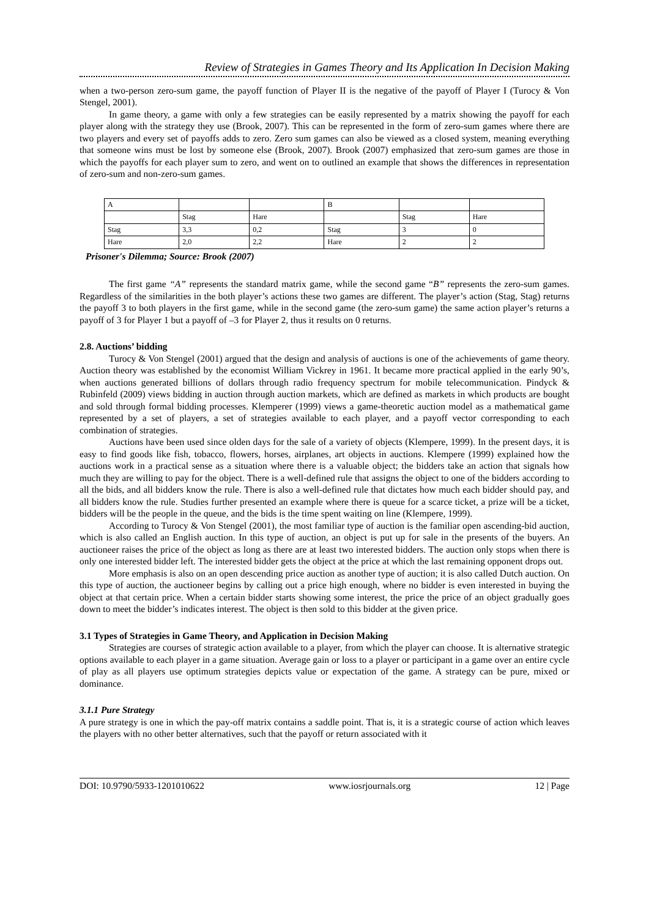Review of Strategies in Games Theory and Its Application In Decision Making
when a two-person zero-sum game, the payoff function of Player II is the negative of the payoff of Player I (Turocy & Von Stengel, 2001).
In game theory, a game with only a few strategies can be easily represented by a matrix showing the payoff for each player along with the strategy they use (Brook, 2007). This can be represented in the form of zero-sum games where there are two players and every set of payoffs adds to zero. Zero sum games can also be viewed as a closed system, meaning everything that someone wins must be lost by someone else (Brook, 2007). Brook (2007) emphasized that zero-sum games are those in which the payoffs for each player sum to zero, and went on to outlined an example that shows the differences in representation of zero-sum and non-zero-sum games.
| A | | | B | | |
| | Stag | Hare | | Stag | Hare |
| Stag | 3,3 | 0,2 | Stag | 3 | 0 |
| Hare | 2,0 | 2,2 | Hare | 2 | 2 |
Prisoner's Dilemma; Source: Brook (2007)
The first game “A” represents the standard matrix game, while the second game “B” represents the zero-sum games. Regardless of the similarities in the both player’s actions these two games are different. The player’s action (Stag, Stag) returns the payoff 3 to both players in the first game, while in the second game (the zero-sum game) the same action player’s returns a payoff of 3 for Player 1 but a payoff of –3 for Player 2, thus it results on 0 returns.
2.8. Auctions’ bidding
Turocy & Von Stengel (2001) argued that the design and analysis of auctions is one of the achievements of game theory. Auction theory was established by the economist William Vickrey in 1961. It became more practical applied in the early 90’s, when auctions generated billions of dollars through radio frequency spectrum for mobile telecommunication. Pindyck & Rubinfeld (2009) views bidding in auction through auction markets, which are defined as markets in which products are bought and sold through formal bidding processes. Klemperer (1999) views a game-theoretic auction model as a mathematical game represented by a set of players, a set of strategies available to each player, and a payoff vector corresponding to each combination of strategies.
Auctions have been used since olden days for the sale of a variety of objects (Klempere, 1999). In the present days, it is easy to find goods like fish, tobacco, flowers, horses, airplanes, art objects in auctions. Klempere (1999) explained how the auctions work in a practical sense as a situation where there is a valuable object; the bidders take an action that signals how much they are willing to pay for the object. There is a well-defined rule that assigns the object to one of the bidders according to all the bids, and all bidders know the rule. There is also a well-defined rule that dictates how much each bidder should pay, and all bidders know the rule. Studies further presented an example where there is queue for a scarce ticket, a prize will be a ticket, bidders will be the people in the queue, and the bids is the time spent waiting on line (Klempere, 1999).
According to Turocy & Von Stengel (2001), the most familiar type of auction is the familiar open ascending-bid auction, which is also called an English auction. In this type of auction, an object is put up for sale in the presents of the buyers. An auctioneer raises the price of the object as long as there are at least two interested bidders. The auction only stops when there is only one interested bidder left. The interested bidder gets the object at the price at which the last remaining opponent drops out.
More emphasis is also on an open descending price auction as another type of auction; it is also called Dutch auction. On this type of auction, the auctioneer begins by calling out a price high enough, where no bidder is even interested in buying the object at that certain price. When a certain bidder starts showing some interest, the price the price of an object gradually goes down to meet the bidder’s indicates interest. The object is then sold to this bidder at the given price.
3.1 Types of Strategies in Game Theory, and Application in Decision Making
Strategies are courses of strategic action available to a player, from which the player can choose. It is alternative strategic options available to each player in a game situation. Average gain or loss to a player or participant in a game over an entire cycle of play as all players use optimum strategies depicts value or expectation of the game. A strategy can be pure, mixed or dominance.
3.1.1 Pure Strategy
A pure strategy is one in which the pay-off matrix contains a saddle point. That is, it is a strategic course of action which leaves the players with no other better alternatives, such that the payoff or return associated with it
DOI: 10.9790/5933-1201010622 www.iosrjournals.org 12 | Page